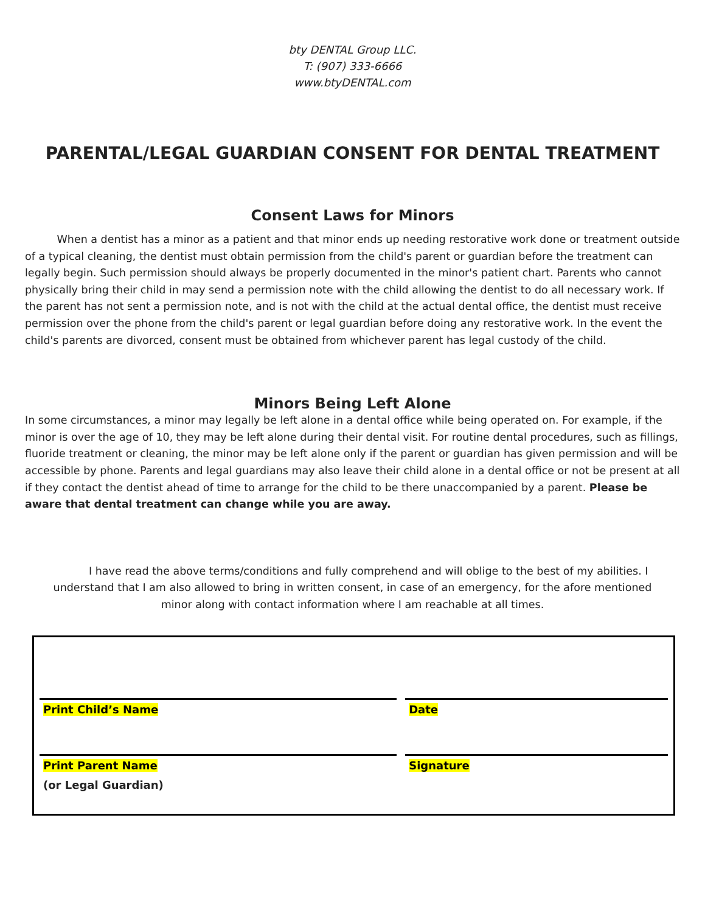bty DENTAL Group LLC.
T: (907) 333-6666
www.btyDENTAL.com
PARENTAL/LEGAL GUARDIAN CONSENT FOR DENTAL TREATMENT
Consent Laws for Minors
   When a dentist has a minor as a patient and that minor ends up needing restorative work done or treatment outside of a typical cleaning, the dentist must obtain permission from the child's parent or guardian before the treatment can legally begin. Such permission should always be properly documented in the minor's patient chart. Parents who cannot physically bring their child in may send a permission note with the child allowing the dentist to do all necessary work. If the parent has not sent a permission note, and is not with the child at the actual dental office, the dentist must receive permission over the phone from the child's parent or legal guardian before doing any restorative work. In the event the child's parents are divorced, consent must be obtained from whichever parent has legal custody of the child.
Minors Being Left Alone
In some circumstances, a minor may legally be left alone in a dental office while being operated on. For example, if the minor is over the age of 10, they may be left alone during their dental visit. For routine dental procedures, such as fillings, fluoride treatment or cleaning, the minor may be left alone only if the parent or guardian has given permission and will be accessible by phone. Parents and legal guardians may also leave their child alone in a dental office or not be present at all if they contact the dentist ahead of time to arrange for the child to be there unaccompanied by a parent. Please be aware that dental treatment can change while you are away.
   I have read the above terms/conditions and fully comprehend and will oblige to the best of my abilities. I understand that I am also allowed to bring in written consent, in case of an emergency, for the afore mentioned minor along with contact information where I am reachable at all times.
Print Child’s Name Date
Print Parent Name
(or Legal Guardian)
Signature